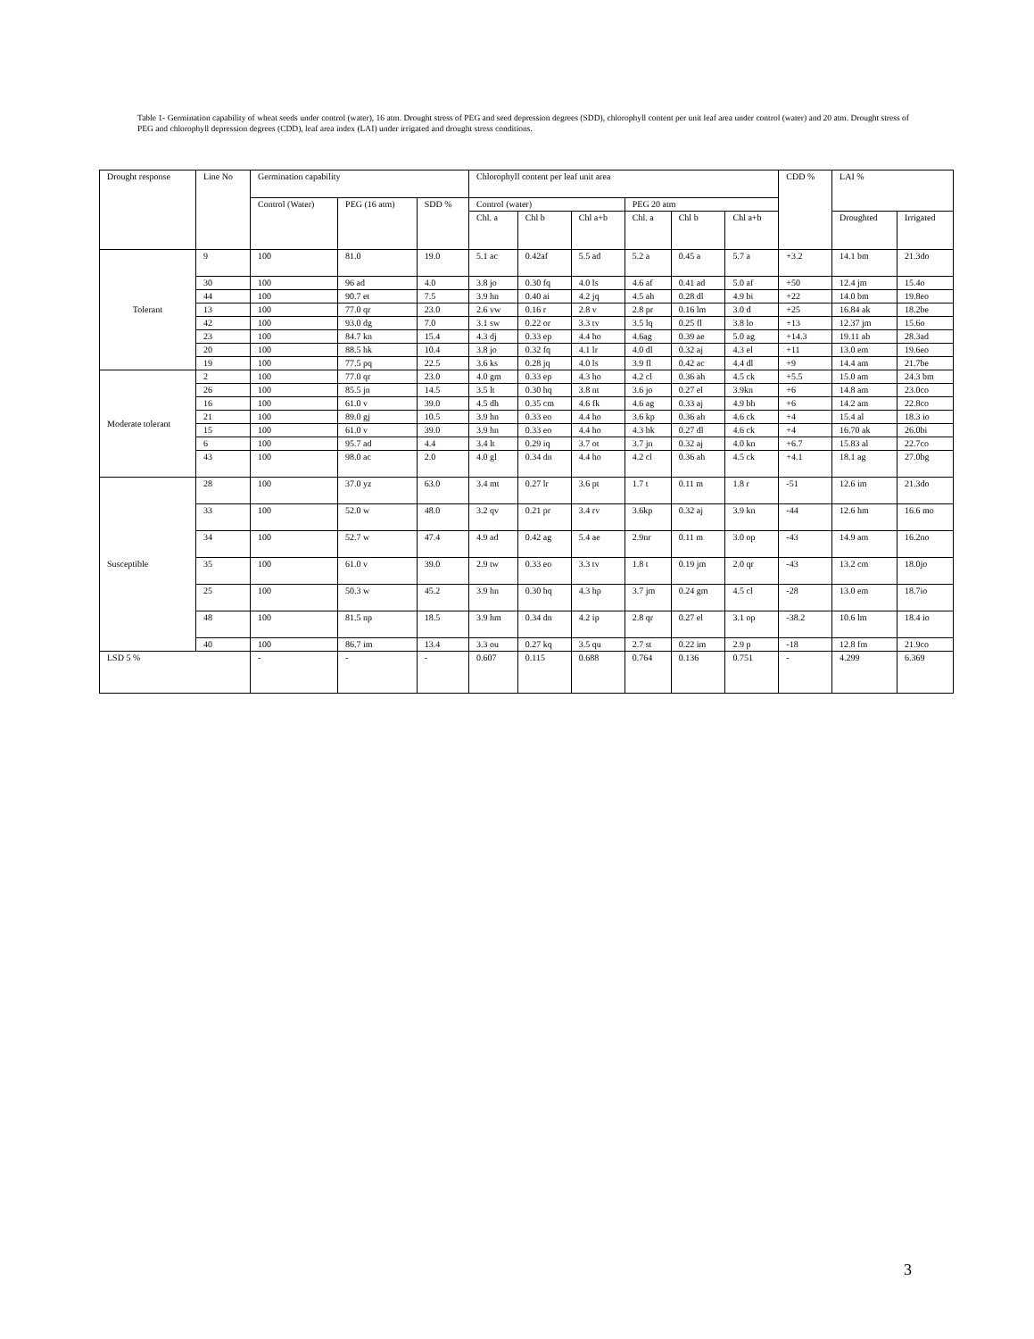Table 1- Germination capability of wheat seeds under control (water), 16 atm. Drought stress of PEG and seed depression degrees (SDD), chlorophyll content per unit leaf area under control (water) and 20 atm. Drought stress of PEG and chlorophyll depression degrees (CDD), leaf area index (LAI) under irrigated and drought stress conditions.
| Drought response | Line No | Germination capability | | | Chlorophyll content per leaf unit area | | | | | | CDD % | LAI % | |
| --- | --- | --- | --- | --- | --- | --- | --- | --- | --- | --- | --- | --- | --- |
| | | Control (Water) | PEG (16 atm) | SDD % | Control (water) | | | PEG 20 atm | | | | | |
| | | | | | Chl. a | Chl b | Chl a+b | Chl. a | Chl b | Chl a+b | | | |
| | | | | | | | | | | | | Droughted | Irrigated |
| Tolerant | 9 | 100 | 81.0 | 19.0 | 5.1 ac | 0.42af | 5.5 ad | 5.2 a | 0.45 a | 5.7 a | +3.2 | 14.1 bm | 21.3do |
| | 30 | 100 | 96 ad | 4.0 | 3.8 jo | 0.30 fq | 4.0 ls | 4.6 af | 0.41 ad | 5.0 af | +50 | 12.4 jm | 15.4o |
| | 44 | 100 | 90.7 et | 7.5 | 3.9 hn | 0.40 ai | 4.2 jq | 4.5 ah | 0.28 dl | 4.9 bi | +22 | 14.0 bm | 19.8eo |
| | 13 | 100 | 77.0 qr | 23.0 | 2.6 vw | 0.16 r | 2.8 v | 2.8 pr | 0.16 lm | 3.0 d | +25 | 16.84 ak | 18.2be |
| | 42 | 100 | 93.0 dg | 7.0 | 3.1 sw | 0.22 or | 3.3 tv | 3.5 lq | 0.25 fl | 3.8 lo | +13 | 12.37 jm | 15.6o |
| | 23 | 100 | 84.7 kn | 15.4 | 4.3 dj | 0.33 ep | 4.4 ho | 4.6ag | 0.39 ae | 5.0 ag | +14.3 | 19.11 ab | 28.3ad |
| | 20 | 100 | 88.5 hk | 10.4 | 3.8 jo | 0.32 fq | 4.1 lr | 4.0 dl | 0.32 aj | 4.3 el | +11 | 13.0 em | 19.6eo |
| | 19 | 100 | 77.5 pq | 22.5 | 3.6 ks | 0.28 jq | 4.0 ls | 3.9 fl | 0.42 ac | 4.4 dl | +9 | 14.4 am | 21.7be |
| Moderate tolerant | 2 | 100 | 77.0 qr | 23.0 | 4.0 gm | 0.33 ep | 4.3 ho | 4.2 cl | 0.36 ah | 4.5 ck | +5.5 | 15.0 am | 24.3 bm |
| | 26 | 100 | 85.5 jn | 14.5 | 3.5 lt | 0.30 hq | 3.8 nt | 3.6 jo | 0.27 el | 3.9kn | +6 | 14.8 am | 23.0co |
| | 16 | 100 | 61.0 v | 39.0 | 4.5 dh | 0.35 cm | 4.6 fk | 4.6 ag | 0.33 aj | 4.9 bh | +6 | 14.2 am | 22.8co |
| | 21 | 100 | 89.0 gj | 10.5 | 3.9 hn | 0.33 eo | 4.4 ho | 3.6 kp | 0.36 ah | 4.6 ck | +4 | 15.4 al | 18.3 io |
| | 15 | 100 | 61.0 v | 39.0 | 3.9 hn | 0.33 eo | 4.4 ho | 4.3 bk | 0.27 dl | 4.6 ck | +4 | 16.70 ak | 26.0bi |
| | 6 | 100 | 95.7 ad | 4.4 | 3.4 lt | 0.29 iq | 3.7 ot | 3.7 jn | 0.32 aj | 4.0 kn | +6.7 | 15.83 al | 22.7co |
| | 43 | 100 | 98.0 ac | 2.0 | 4.0 gl | 0.34 dn | 4.4 ho | 4.2 cl | 0.36 ah | 4.5 ck | +4.1 | 18.1 ag | 27.0bg |
| Susceptible | 28 | 100 | 37.0 yz | 63.0 | 3.4 mt | 0.27 lr | 3.6 pt | 1.7 t | 0.11 m | 1.8 r | -51 | 12.6 im | 21.3do |
| | 33 | 100 | 52.0 w | 48.0 | 3.2 qv | 0.21 pr | 3.4 rv | 3.6kp | 0.32 aj | 3.9 kn | -44 | 12.6 hm | 16.6 mo |
| | 34 | 100 | 52.7 w | 47.4 | 4.9 ad | 0.42 ag | 5.4 ae | 2.9nr | 0.11 m | 3.0 op | -43 | 14.9 am | 16.2no |
| | 35 | 100 | 61.0 v | 39.0 | 2.9 tw | 0.33 eo | 3.3 tv | 1.8 t | 0.19 jm | 2.0 qr | -43 | 13.2 cm | 18.0jo |
| | 25 | 100 | 50.3 w | 45.2 | 3.9 hn | 0.30 hq | 4.3 hp | 3.7 jm | 0.24 gm | 4.5 cl | -28 | 13.0 em | 18.7io |
| | 48 | 100 | 81.5 np | 18.5 | 3.9 hm | 0.34 dn | 4.2 ip | 2.8 qr | 0.27 el | 3.1 op | -38.2 | 10.6 lm | 18.4 io |
| | 40 | 100 | 86.7 im | 13.4 | 3.3 ou | 0.27 kq | 3.5 qu | 2.7 st | 0.22 im | 2.9 p | -18 | 12.8 fm | 21.9co |
| LSD 5 % | | - | - | - | 0.607 | 0.115 | 0.688 | 0.764 | 0.136 | 0.751 | - | 4.299 | 6.369 |
3